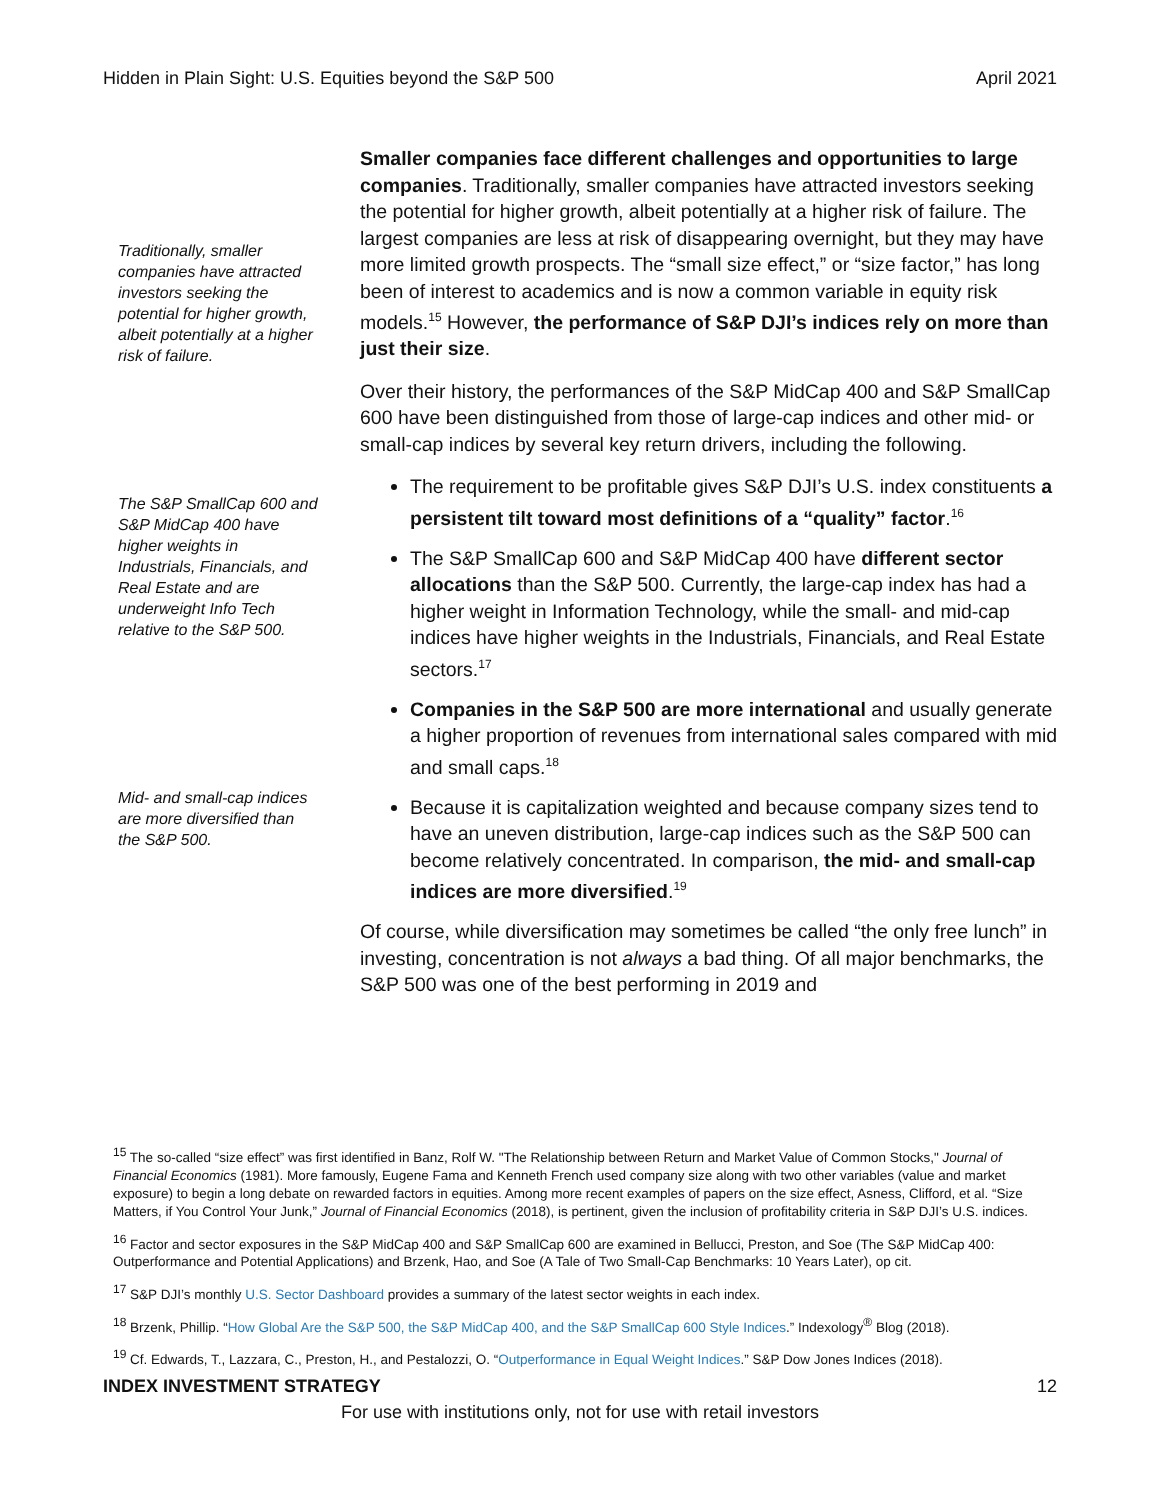Hidden in Plain Sight: U.S. Equities beyond the S&P 500 April 2021
Traditionally, smaller companies have attracted investors seeking the potential for higher growth, albeit potentially at a higher risk of failure.
Smaller companies face different challenges and opportunities to large companies. Traditionally, smaller companies have attracted investors seeking the potential for higher growth, albeit potentially at a higher risk of failure. The largest companies are less at risk of disappearing overnight, but they may have more limited growth prospects. The “small size effect,” or “size factor,” has long been of interest to academics and is now a common variable in equity risk models.<sup>15</sup> However, the performance of S&P DJI’s indices rely on more than just their size.
Over their history, the performances of the S&P MidCap 400 and S&P SmallCap 600 have been distinguished from those of large-cap indices and other mid- or small-cap indices by several key return drivers, including the following.
The S&P SmallCap 600 and S&P MidCap 400 have higher weights in Industrials, Financials, and Real Estate and are underweight Info Tech relative to the S&P 500.
Mid- and small-cap indices are more diversified than the S&P 500.
The requirement to be profitable gives S&P DJI’s U.S. index constituents a persistent tilt toward most definitions of a “quality” factor.<sup>16</sup>
The S&P SmallCap 600 and S&P MidCap 400 have different sector allocations than the S&P 500. Currently, the large-cap index has had a higher weight in Information Technology, while the small- and mid-cap indices have higher weights in the Industrials, Financials, and Real Estate sectors.<sup>17</sup>
Companies in the S&P 500 are more international and usually generate a higher proportion of revenues from international sales compared with mid and small caps.<sup>18</sup>
Because it is capitalization weighted and because company sizes tend to have an uneven distribution, large-cap indices such as the S&P 500 can become relatively concentrated. In comparison, the mid- and small-cap indices are more diversified.<sup>19</sup>
Of course, while diversification may sometimes be called “the only free lunch” in investing, concentration is not always a bad thing. Of all major benchmarks, the S&P 500 was one of the best performing in 2019 and
<sup>15</sup> The so-called “size effect” was first identified in Banz, Rolf W. "The Relationship between Return and Market Value of Common Stocks," Journal of Financial Economics (1981). More famously, Eugene Fama and Kenneth French used company size along with two other variables (value and market exposure) to begin a long debate on rewarded factors in equities. Among more recent examples of papers on the size effect, Asness, Clifford, et al. “Size Matters, if You Control Your Junk,” Journal of Financial Economics (2018), is pertinent, given the inclusion of profitability criteria in S&P DJI’s U.S. indices.
<sup>16</sup> Factor and sector exposures in the S&P MidCap 400 and S&P SmallCap 600 are examined in Bellucci, Preston, and Soe (The S&P MidCap 400: Outperformance and Potential Applications) and Brzenk, Hao, and Soe (A Tale of Two Small-Cap Benchmarks: 10 Years Later), op cit.
<sup>17</sup> S&P DJI’s monthly U.S. Sector Dashboard provides a summary of the latest sector weights in each index.
<sup>18</sup> Brzenk, Phillip. “How Global Are the S&P 500, the S&P MidCap 400, and the S&P SmallCap 600 Style Indices.” Indexology<sup>®</sup> Blog (2018).
<sup>19</sup> Cf. Edwards, T., Lazzara, C., Preston, H., and Pestalozzi, O. “Outperformance in Equal Weight Indices.” S&P Dow Jones Indices (2018).
INDEX INVESTMENT STRATEGY 12
For use with institutions only, not for use with retail investors